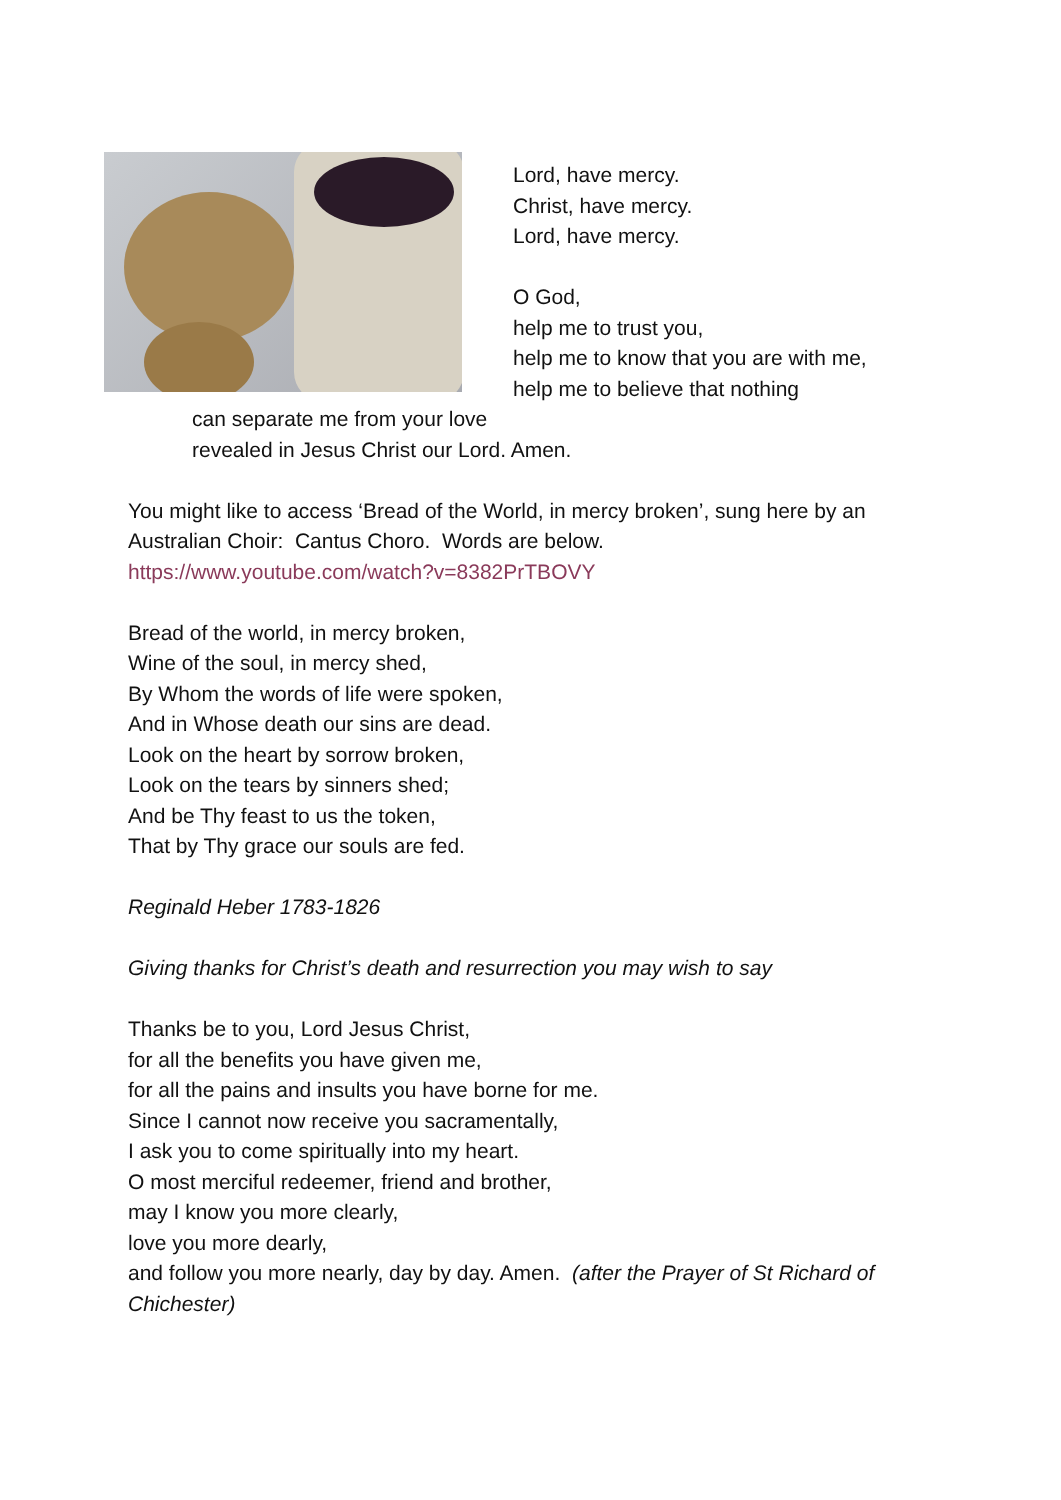Lord, have mercy.
Christ, have mercy.
Lord, have mercy.
O God,
help me to trust you,
help me to know that you are with me,
help me to believe that nothing
can separate me from your love
revealed in Jesus Christ our Lord. Amen.
You might like to access ‘Bread of the World, in mercy broken’, sung here by an Australian Choir: Cantus Choro. Words are below.
https://www.youtube.com/watch?v=8382PrTBOVY
Bread of the world, in mercy broken,
Wine of the soul, in mercy shed,
By Whom the words of life were spoken,
And in Whose death our sins are dead.
Look on the heart by sorrow broken,
Look on the tears by sinners shed;
And be Thy feast to us the token,
That by Thy grace our souls are fed.
Reginald Heber 1783-1826
Giving thanks for Christ’s death and resurrection you may wish to say
Thanks be to you, Lord Jesus Christ,
for all the benefits you have given me,
for all the pains and insults you have borne for me.
Since I cannot now receive you sacramentally,
I ask you to come spiritually into my heart.
O most merciful redeemer, friend and brother,
may I know you more clearly,
love you more dearly,
and follow you more nearly, day by day. Amen. (after the Prayer of St Richard of Chichester)